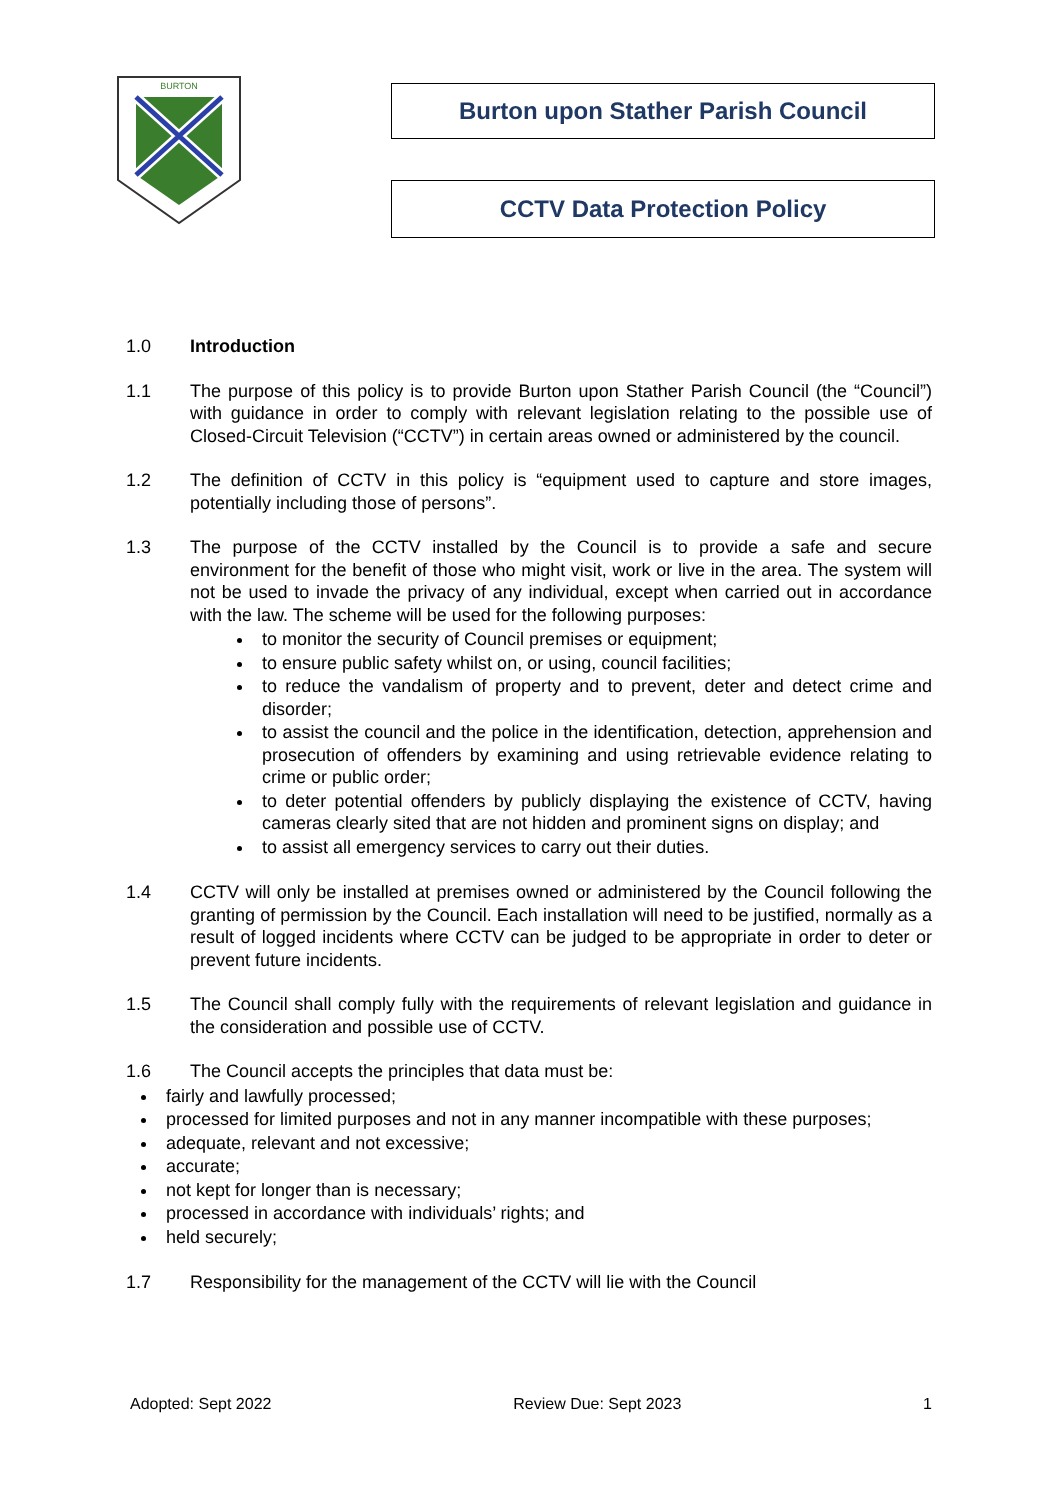BURTON
Burton upon Stather Parish Council
CCTV Data Protection Policy
1.0 Introduction
1.1 The purpose of this policy is to provide Burton upon Stather Parish Council (the “Council”) with guidance in order to comply with relevant legislation relating to the possible use of Closed-Circuit Television (“CCTV”) in certain areas owned or administered by the council.
1.2 The definition of CCTV in this policy is “equipment used to capture and store images, potentially including those of persons”.
1.3 The purpose of the CCTV installed by the Council is to provide a safe and secure environment for the benefit of those who might visit, work or live in the area. The system will not be used to invade the privacy of any individual, except when carried out in accordance with the law. The scheme will be used for the following purposes:
to monitor the security of Council premises or equipment;
to ensure public safety whilst on, or using, council facilities;
to reduce the vandalism of property and to prevent, deter and detect crime and disorder;
to assist the council and the police in the identification, detection, apprehension and prosecution of offenders by examining and using retrievable evidence relating to crime or public order;
to deter potential offenders by publicly displaying the existence of CCTV, having cameras clearly sited that are not hidden and prominent signs on display; and
to assist all emergency services to carry out their duties.
1.4 CCTV will only be installed at premises owned or administered by the Council following the granting of permission by the Council. Each installation will need to be justified, normally as a result of logged incidents where CCTV can be judged to be appropriate in order to deter or prevent future incidents.
1.5 The Council shall comply fully with the requirements of relevant legislation and guidance in the consideration and possible use of CCTV.
1.6 The Council accepts the principles that data must be:
fairly and lawfully processed;
processed for limited purposes and not in any manner incompatible with these purposes;
adequate, relevant and not excessive;
accurate;
not kept for longer than is necessary;
processed in accordance with individuals’ rights; and
held securely;
1.7 Responsibility for the management of the CCTV will lie with the Council
Adopted: Sept 2022 Review Due: Sept 2023 1